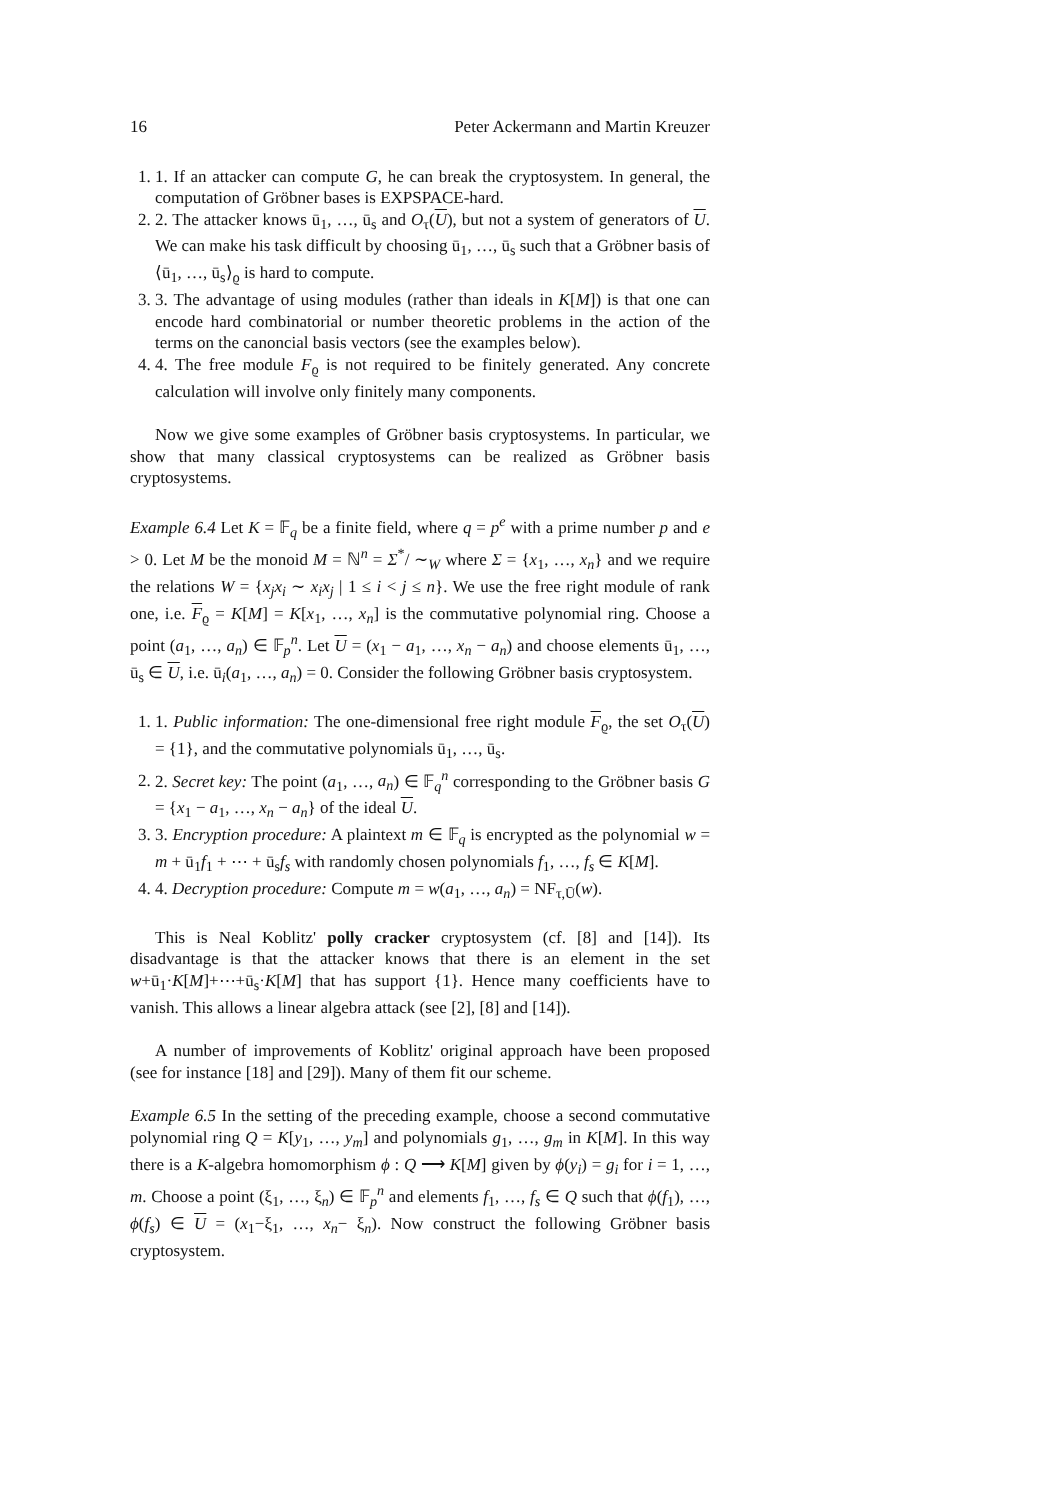16 Peter Ackermann and Martin Kreuzer
1. 1. If an attacker can compute G, he can break the cryptosystem. In general, the computation of Gröbner bases is EXPSPACE-hard.
2. 2. The attacker knows ū<sub>1</sub>, …, ū<sub>s</sub> and O<sub>τ</sub>(U), but not a system of generators of U. We can make his task difficult by choosing ū<sub>1</sub>, …, ū<sub>s</sub> such that a Gröbner basis of ⟨ū<sub>1</sub>, …, ū<sub>s</sub>⟩<sub>ϱ</sub> is hard to compute.
3. 3. The advantage of using modules (rather than ideals in K[M]) is that one can encode hard combinatorial or number theoretic problems in the action of the terms on the canoncial basis vectors (see the examples below).
4. 4. The free module F<sub>ϱ</sub> is not required to be finitely generated. Any concrete calculation will involve only finitely many components.
Now we give some examples of Gröbner basis cryptosystems. In particular, we show that many classical cryptosystems can be realized as Gröbner basis cryptosystems.
Example 6.4 Let K = 𝔽<sub>q</sub> be a finite field, where q = p<sup>e</sup> with a prime number p and e > 0. Let M be the monoid M = ℕ<sup>n</sup> = Σ<sup>*</sup>/ ∼<sub>W</sub> where Σ = {x<sub>1</sub>, …, x<sub>n</sub>} and we require the relations W = {x<sub>j</sub>x<sub>i</sub> ∼ x<sub>i</sub>x<sub>j</sub> | 1 ≤ i < j ≤ n}. We use the free right module of rank one, i.e. F<sub>ϱ</sub> = K[M] = K[x<sub>1</sub>, …, x<sub>n</sub>] is the commutative polynomial ring. Choose a point (a<sub>1</sub>, …, a<sub>n</sub>) ∈ 𝔽<sub>p</sub><sup>n</sup>. Let U = (x<sub>1</sub> − a<sub>1</sub>, …, x<sub>n</sub> − a<sub>n</sub>) and choose elements ū<sub>1</sub>, …, ū<sub>s</sub> ∈ U, i.e. ū<sub>i</sub>(a<sub>1</sub>, …, a<sub>n</sub>) = 0. Consider the following Gröbner basis cryptosystem.
1. 1. Public information: The one-dimensional free right module F<sub>ϱ</sub>, the set O<sub>τ</sub>(U) = {1}, and the commutative polynomials ū<sub>1</sub>, …, ū<sub>s</sub>.
2. 2. Secret key: The point (a<sub>1</sub>, …, a<sub>n</sub>) ∈ 𝔽<sub>q</sub><sup>n</sup> corresponding to the Gröbner basis G = {x<sub>1</sub> − a<sub>1</sub>, …, x<sub>n</sub> − a<sub>n</sub>} of the ideal U.
3. 3. Encryption procedure: A plaintext m ∈ 𝔽<sub>q</sub> is encrypted as the polynomial w = m + ū<sub>1</sub>f<sub>1</sub> + ⋯ + ū<sub>s</sub>f<sub>s</sub> with randomly chosen polynomials f<sub>1</sub>, …, f<sub>s</sub> ∈ K[M].
4. 4. Decryption procedure: Compute m = w(a<sub>1</sub>, …, a<sub>n</sub>) = NF<sub>τ,Ū</sub>(w).
This is Neal Koblitz' polly cracker cryptosystem (cf. [8] and [14]). Its disadvantage is that the attacker knows that there is an element in the set w+ū<sub>1</sub>·K[M]+⋯+ū<sub>s</sub>·K[M] that has support {1}. Hence many coefficients have to vanish. This allows a linear algebra attack (see [2], [8] and [14]).
A number of improvements of Koblitz' original approach have been proposed (see for instance [18] and [29]). Many of them fit our scheme.
Example 6.5 In the setting of the preceding example, choose a second commutative polynomial ring Q = K[y<sub>1</sub>, …, y<sub>m</sub>] and polynomials g<sub>1</sub>, …, g<sub>m</sub> in K[M]. In this way there is a K-algebra homomorphism ϕ : Q ⟶ K[M] given by ϕ(y<sub>i</sub>) = g<sub>i</sub> for i = 1, …, m. Choose a point (ξ<sub>1</sub>, …, ξ<sub>n</sub>) ∈ 𝔽<sub>p</sub><sup>n</sup> and elements f<sub>1</sub>, …, f<sub>s</sub> ∈ Q such that ϕ(f<sub>1</sub>), …, ϕ(f<sub>s</sub>) ∈ U = (x<sub>1</sub>−ξ<sub>1</sub>, …, x<sub>n</sub>− ξ<sub>n</sub>). Now construct the following Gröbner basis cryptosystem.